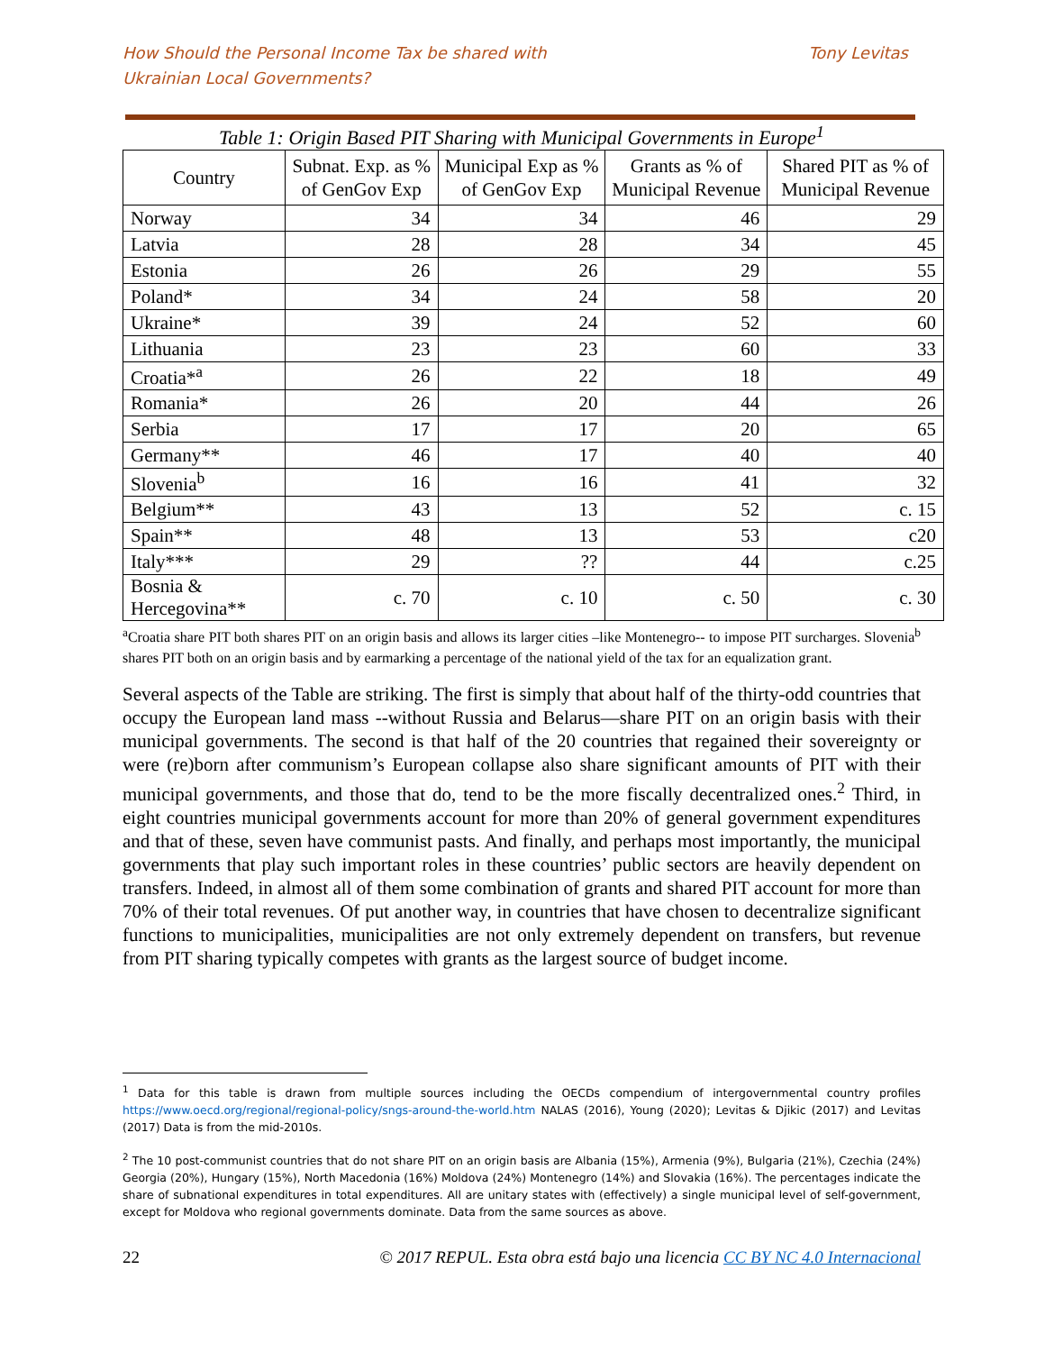How Should the Personal Income Tax be shared with
Ukrainian Local Governments?
Tony Levitas
Table 1: Origin Based PIT Sharing with Municipal Governments in Europe<sup>1</sup>
| Country | Subnat. Exp. as % of GenGov Exp | Municipal Exp as % of GenGov Exp | Grants as % of Municipal Revenue | Shared PIT as % of Municipal Revenue |
| --- | --- | --- | --- | --- |
| Norway | 34 | 34 | 46 | 29 |
| Latvia | 28 | 28 | 34 | 45 |
| Estonia | 26 | 26 | 29 | 55 |
| Poland* | 34 | 24 | 58 | 20 |
| Ukraine* | 39 | 24 | 52 | 60 |
| Lithuania | 23 | 23 | 60 | 33 |
| Croatia*<sup>a</sup> | 26 | 22 | 18 | 49 |
| Romania* | 26 | 20 | 44 | 26 |
| Serbia | 17 | 17 | 20 | 65 |
| Germany** | 46 | 17 | 40 | 40 |
| Slovenia<sup>b</sup> | 16 | 16 | 41 | 32 |
| Belgium** | 43 | 13 | 52 | c. 15 |
| Spain** | 48 | 13 | 53 | c20 |
| Italy*** | 29 | ?? | 44 | c.25 |
| Bosnia & Hercegovina** | c. 70 | c. 10 | c. 50 | c. 30 |
<sup>a</sup> Croatia share PIT both shares PIT on an origin basis and allows its larger cities –like Montenegro-- to impose PIT surcharges. Slovenia<sup>b</sup> shares PIT both on an origin basis and by earmarking a percentage of the national yield of the tax for an equalization grant.
Several aspects of the Table are striking. The first is simply that about half of the thirty-odd countries that occupy the European land mass --without Russia and Belarus—share PIT on an origin basis with their municipal governments. The second is that half of the 20 countries that regained their sovereignty or were (re)born after communism’s European collapse also share significant amounts of PIT with their municipal governments, and those that do, tend to be the more fiscally decentralized ones.<sup>2</sup> Third, in eight countries municipal governments account for more than 20% of general government expenditures and that of these, seven have communist pasts. And finally, and perhaps most importantly, the municipal governments that play such important roles in these countries’ public sectors are heavily dependent on transfers. Indeed, in almost all of them some combination of grants and shared PIT account for more than 70% of their total revenues. Of put another way, in countries that have chosen to decentralize significant functions to municipalities, municipalities are not only extremely dependent on transfers, but revenue from PIT sharing typically competes with grants as the largest source of budget income.
<sup>1</sup> Data for this table is drawn from multiple sources including the OECDs compendium of intergovernmental country profiles https://www.oecd.org/regional/regional-policy/sngs-around-the-world.htm NALAS (2016), Young (2020); Levitas & Djikic (2017) and Levitas (2017) Data is from the mid-2010s.
<sup>2</sup> The 10 post-communist countries that do not share PIT on an origin basis are Albania (15%), Armenia (9%), Bulgaria (21%), Czechia (24%) Georgia (20%), Hungary (15%), North Macedonia (16%) Moldova (24%) Montenegro (14%) and Slovakia (16%). The percentages indicate the share of subnational expenditures in total expenditures. All are unitary states with (effectively) a single municipal level of self-government, except for Moldova who regional governments dominate. Data from the same sources as above.
22 © 2017 REPUL. Esta obra está bajo una licencia CC BY NC 4.0 Internacional